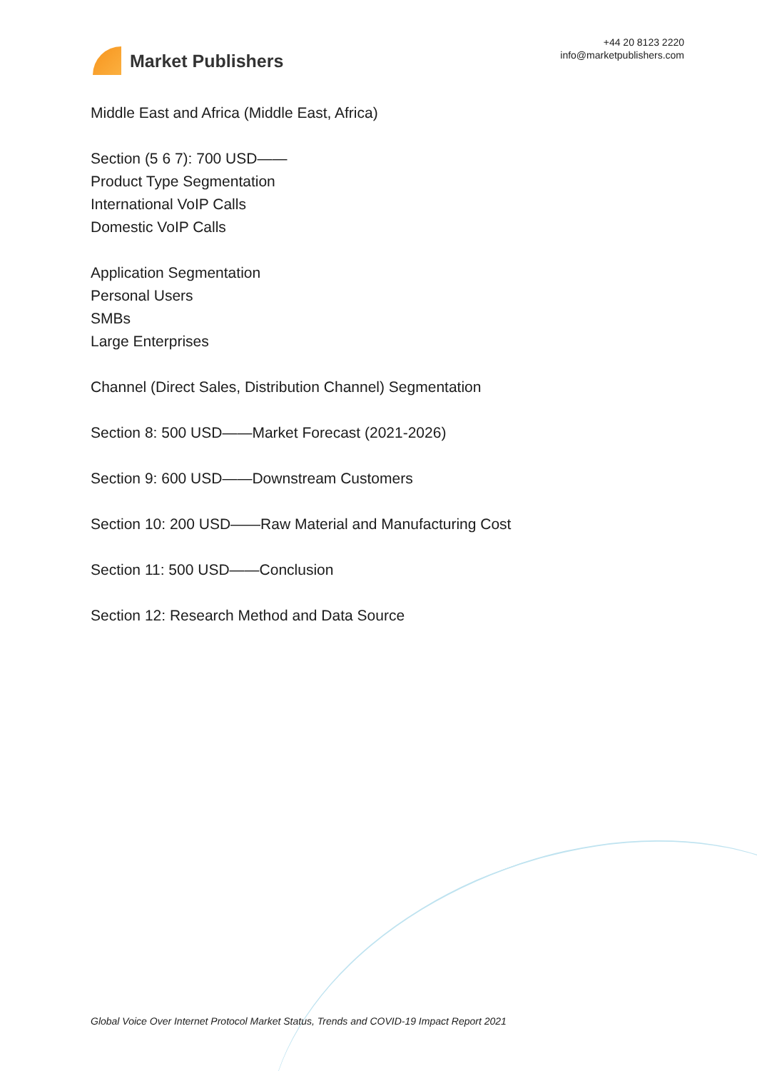Market Publishers
+44 20 8123 2220
info@marketpublishers.com
Middle East and Africa (Middle East, Africa)
Section (5 6 7): 700 USD——
Product Type Segmentation
International VoIP Calls
Domestic VoIP Calls
Application Segmentation
Personal Users
SMBs
Large Enterprises
Channel (Direct Sales, Distribution Channel) Segmentation
Section 8: 500 USD——Market Forecast (2021-2026)
Section 9: 600 USD——Downstream Customers
Section 10: 200 USD——Raw Material and Manufacturing Cost
Section 11: 500 USD——Conclusion
Section 12: Research Method and Data Source
Global Voice Over Internet Protocol Market Status, Trends and COVID-19 Impact Report 2021